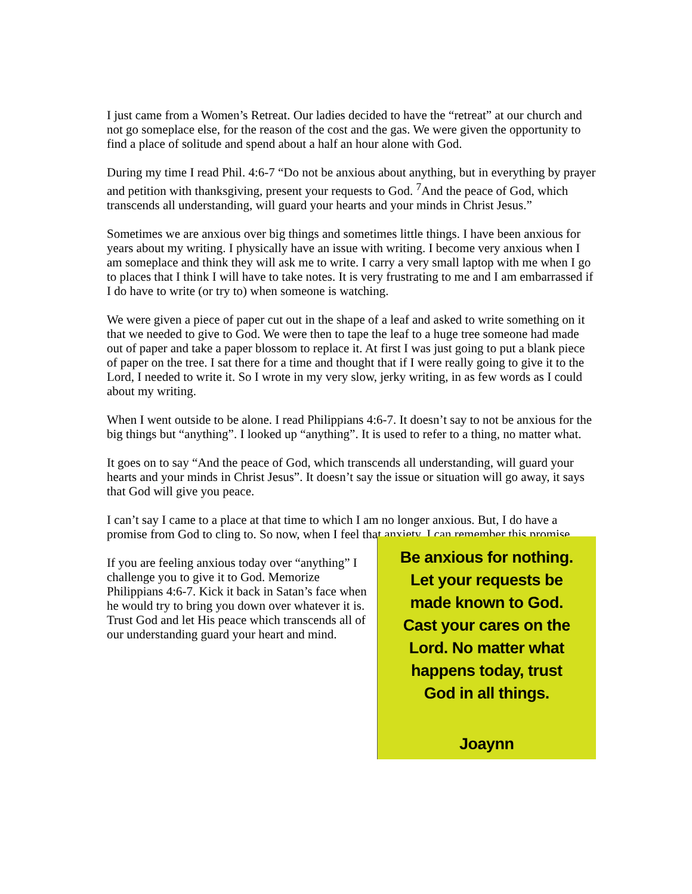I just came from a Women’s Retreat. Our ladies decided to have the “retreat” at our church and not go someplace else, for the reason of the cost and the gas. We were given the opportunity to find a place of solitude and spend about a half an hour alone with God.
During my time I read Phil. 4:6-7 “Do not be anxious about anything, but in everything by prayer and petition with thanksgiving, present your requests to God. <sup>7</sup>And the peace of God, which transcends all understanding, will guard your hearts and your minds in Christ Jesus.”
Sometimes we are anxious over big things and sometimes little things. I have been anxious for years about my writing. I physically have an issue with writing. I become very anxious when I am someplace and think they will ask me to write. I carry a very small laptop with me when I go to places that I think I will have to take notes. It is very frustrating to me and I am embarrassed if I do have to write (or try to) when someone is watching.
We were given a piece of paper cut out in the shape of a leaf and asked to write something on it that we needed to give to God. We were then to tape the leaf to a huge tree someone had made out of paper and take a paper blossom to replace it. At first I was just going to put a blank piece of paper on the tree. I sat there for a time and thought that if I were really going to give it to the Lord, I needed to write it. So I wrote in my very slow, jerky writing, in as few words as I could about my writing.
When I went outside to be alone. I read Philippians 4:6-7. It doesn’t say to not be anxious for the big things but “anything”. I looked up “anything”. It is used to refer to a thing, no matter what.
It goes on to say “And the peace of God, which transcends all understanding, will guard your hearts and your minds in Christ Jesus”. It doesn’t say the issue or situation will go away, it says that God will give you peace.
I can’t say I came to a place at that time to which I am no longer anxious. But, I do have a promise from God to cling to. So now, when I feel that anxiety, I can remember this promise.
If you are feeling anxious today over “anything” I challenge you to give it to God. Memorize Philippians 4:6-7. Kick it back in Satan’s face when he would try to bring you down over whatever it is. Trust God and let His peace which transcends all of our understanding guard your heart and mind.
Be anxious for nothing.
Let your requests be
made known to God.
Cast your cares on the
Lord. No matter what
happens today, trust
God in all things.
Joaynn